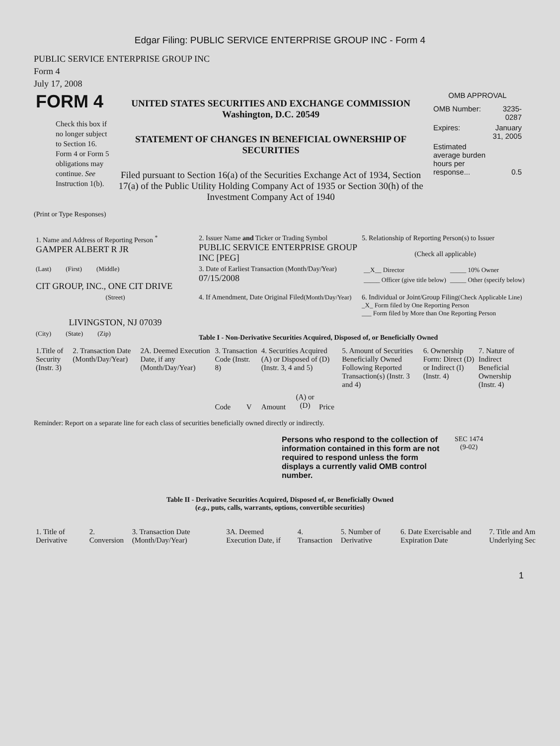Edgar Filing: PUBLIC SERVICE ENTERPRISE GROUP INC - Form 4
PUBLIC SERVICE ENTERPRISE GROUP INC
Form 4
July 17, 2008
| FORM 4 Check this box if no longer subject to Section 16. Form 4 or Form 5 obligations may continue. See Instruction 1(b). | UNITED STATES SECURITIES AND EXCHANGE COMMISSION Washington, D.C. 20549 STATEMENT OF CHANGES IN BENEFICIAL OWNERSHIP OF SECURITIES Filed pursuant to Section 16(a) of the Securities Exchange Act of 1934, Section 17(a) of the Public Utility Holding Company Act of 1935 or Section 30(h) of the Investment Company Act of 1940 | OMB APPROVAL / OMB Number: / 3235-0287 / / Expires: / January 31, 2005 / / Estimated average burden hours per response... / 0.5 / |
(Print or Type Responses)
| 1. Name and Address of Reporting Person <sup>*</sup> GAMPER ALBERT R JR | 2. Issuer Name and Ticker or Trading Symbol PUBLIC SERVICE ENTERPRISE GROUP INC [PEG] | 5. Relationship of Reporting Person(s) to Issuer (Check all applicable) |
| (Last) (First) (Middle) CIT GROUP, INC., ONE CIT DRIVE | 3. Date of Earliest Transaction (Month/Day/Year) 07/15/2008 | / __X__ Director / _____ 10% Owner / / _____ Officer (give title below) / _____ Other (specify below) / |
| (Street) LIVINGSTON, NJ 07039 | 4. If Amendment, Date Original Filed (Month/Day/Year) | 6. Individual or Joint/Group Filing (Check Applicable Line) _X_ Form filed by One Reporting Person ___ Form filed by More than One Reporting Person |
| (City) (State) (Zip) | Table I - Non-Derivative Securities Acquired, Disposed of, or Beneficially Owned | |
| 1.Title of Security (Instr. 3) | 2. Transaction Date (Month/Day/Year) | 2A. Deemed Execution Date, if any (Month/Day/Year) | 3. Transaction Code (Instr. 8) | | 4. Securities Acquired (A) or Disposed of (D) (Instr. 3, 4 and 5) | | | 5. Amount of Securities Beneficially Owned Following Reported Transaction(s) (Instr. 3 and 4) | 6. Ownership Form: Direct (D) or Indirect (I) (Instr. 4) | 7. Nature of Indirect Beneficial Ownership (Instr. 4) |
| | | | Code | V | Amount | (A) or (D) | Price | | | |
Reminder: Report on a separate line for each class of securities beneficially owned directly or indirectly.
| Persons who respond to the collection of information contained in this form are not required to respond unless the form displays a currently valid OMB control number. | SEC 1474 (9-02) |
Table II - Derivative Securities Acquired, Disposed of, or Beneficially Owned
(e.g., puts, calls, warrants, options, convertible securities)
| 1. Title of Derivative | 2. Conversion | 3. Transaction Date (Month/Day/Year) | 3A. Deemed Execution Date, if | 4. Transaction | 5. Number of Derivative | 6. Date Exercisable and Expiration Date | 7. Title and Am Underlying Sec |
1